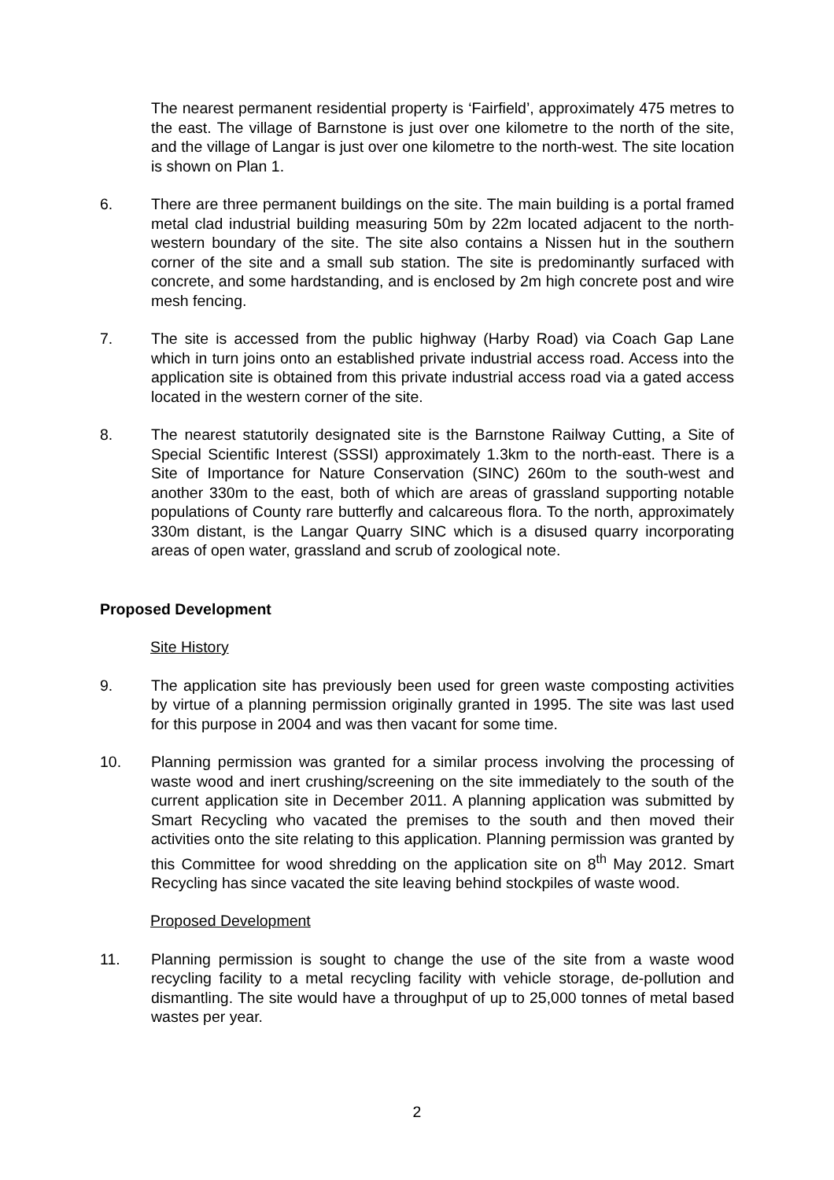The nearest permanent residential property is ‘Fairfield’, approximately 475 metres to the east. The village of Barnstone is just over one kilometre to the north of the site, and the village of Langar is just over one kilometre to the north-west. The site location is shown on Plan 1.
6. There are three permanent buildings on the site. The main building is a portal framed metal clad industrial building measuring 50m by 22m located adjacent to the north-western boundary of the site. The site also contains a Nissen hut in the southern corner of the site and a small sub station. The site is predominantly surfaced with concrete, and some hardstanding, and is enclosed by 2m high concrete post and wire mesh fencing.
7. The site is accessed from the public highway (Harby Road) via Coach Gap Lane which in turn joins onto an established private industrial access road. Access into the application site is obtained from this private industrial access road via a gated access located in the western corner of the site.
8. The nearest statutorily designated site is the Barnstone Railway Cutting, a Site of Special Scientific Interest (SSSI) approximately 1.3km to the north-east. There is a Site of Importance for Nature Conservation (SINC) 260m to the south-west and another 330m to the east, both of which are areas of grassland supporting notable populations of County rare butterfly and calcareous flora. To the north, approximately 330m distant, is the Langar Quarry SINC which is a disused quarry incorporating areas of open water, grassland and scrub of zoological note.
Proposed Development
Site History
9. The application site has previously been used for green waste composting activities by virtue of a planning permission originally granted in 1995. The site was last used for this purpose in 2004 and was then vacant for some time.
10. Planning permission was granted for a similar process involving the processing of waste wood and inert crushing/screening on the site immediately to the south of the current application site in December 2011. A planning application was submitted by Smart Recycling who vacated the premises to the south and then moved their activities onto the site relating to this application. Planning permission was granted by this Committee for wood shredding on the application site on 8<sup>th</sup> May 2012. Smart Recycling has since vacated the site leaving behind stockpiles of waste wood.
Proposed Development
11. Planning permission is sought to change the use of the site from a waste wood recycling facility to a metal recycling facility with vehicle storage, de-pollution and dismantling. The site would have a throughput of up to 25,000 tonnes of metal based wastes per year.
2